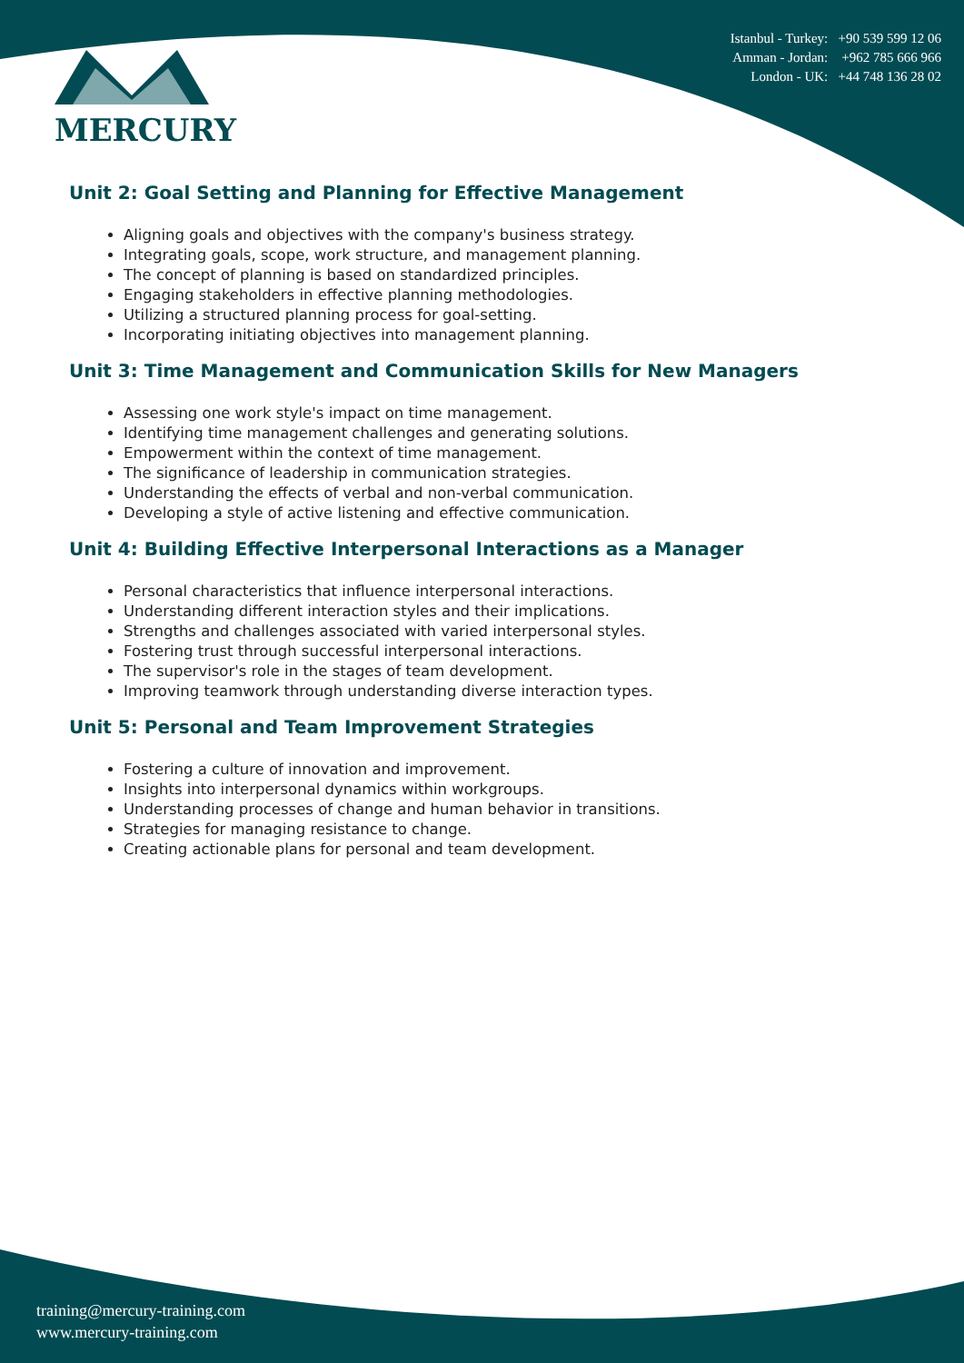MERCURY
Istanbul - Turkey: +90 539 599 12 06
Amman - Jordan: +962 785 666 966
London - UK: +44 748 136 28 02
Unit 2: Goal Setting and Planning for Effective Management
Aligning goals and objectives with the company's business strategy.
Integrating goals, scope, work structure, and management planning.
The concept of planning is based on standardized principles.
Engaging stakeholders in effective planning methodologies.
Utilizing a structured planning process for goal-setting.
Incorporating initiating objectives into management planning.
Unit 3: Time Management and Communication Skills for New Managers
Assessing one work style's impact on time management.
Identifying time management challenges and generating solutions.
Empowerment within the context of time management.
The significance of leadership in communication strategies.
Understanding the effects of verbal and non-verbal communication.
Developing a style of active listening and effective communication.
Unit 4: Building Effective Interpersonal Interactions as a Manager
Personal characteristics that influence interpersonal interactions.
Understanding different interaction styles and their implications.
Strengths and challenges associated with varied interpersonal styles.
Fostering trust through successful interpersonal interactions.
The supervisor's role in the stages of team development.
Improving teamwork through understanding diverse interaction types.
Unit 5: Personal and Team Improvement Strategies
Fostering a culture of innovation and improvement.
Insights into interpersonal dynamics within workgroups.
Understanding processes of change and human behavior in transitions.
Strategies for managing resistance to change.
Creating actionable plans for personal and team development.
training@mercury-training.com
www.mercury-training.com